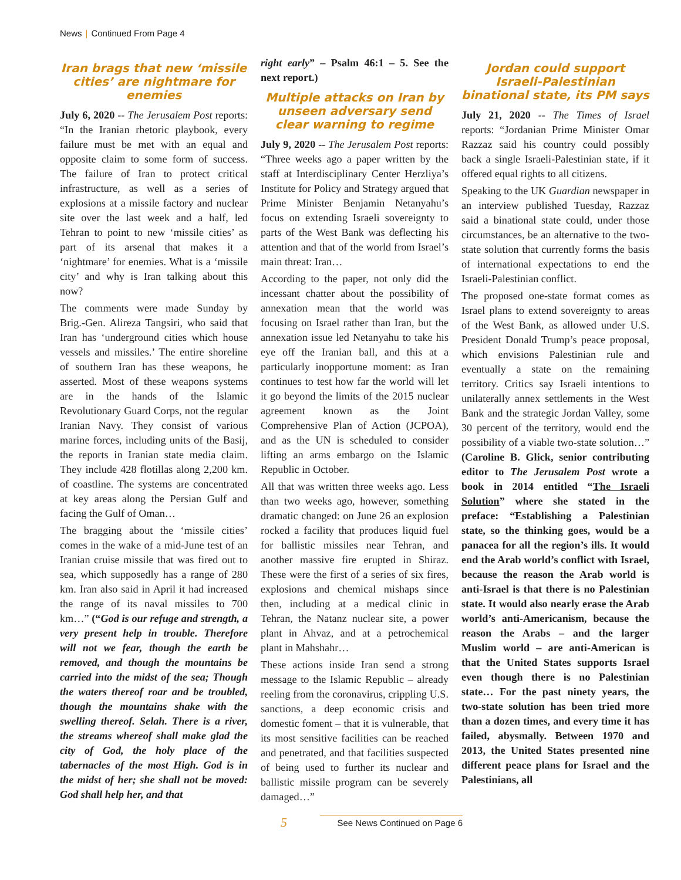News | Continued From Page 4
Iran brags that new ‘missile cities’ are nightmare for enemies
July 6, 2020 -- The Jerusalem Post reports: “In the Iranian rhetoric playbook, every failure must be met with an equal and opposite claim to some form of success. The failure of Iran to protect critical infrastructure, as well as a series of explosions at a missile factory and nuclear site over the last week and a half, led Tehran to point to new ‘missile cities’ as part of its arsenal that makes it a ‘nightmare’ for enemies. What is a ‘missile city’ and why is Iran talking about this now?
The comments were made Sunday by Brig.-Gen. Alireza Tangsiri, who said that Iran has ‘underground cities which house vessels and missiles.’ The entire shoreline of southern Iran has these weapons, he asserted. Most of these weapons systems are in the hands of the Islamic Revolutionary Guard Corps, not the regular Iranian Navy. They consist of various marine forces, including units of the Basij, the reports in Iranian state media claim. They include 428 flotillas along 2,200 km. of coastline. The systems are concentrated at key areas along the Persian Gulf and facing the Gulf of Oman…
The bragging about the ‘missile cities’ comes in the wake of a mid-June test of an Iranian cruise missile that was fired out to sea, which supposedly has a range of 280 km. Iran also said in April it had increased the range of its naval missiles to 700 km…” (“God is our refuge and strength, a very present help in trouble. Therefore will not we fear, though the earth be removed, and though the mountains be carried into the midst of the sea; Though the waters thereof roar and be troubled, though the mountains shake with the swelling thereof. Selah. There is a river, the streams whereof shall make glad the city of God, the holy place of the tabernacles of the most High. God is in the midst of her; she shall not be moved: God shall help her, and that
right early” – Psalm 46:1 – 5. See the next report.)
Multiple attacks on Iran by unseen adversary send clear warning to regime
July 9, 2020 -- The Jerusalem Post reports: “Three weeks ago a paper written by the staff at Interdisciplinary Center Herzliya’s Institute for Policy and Strategy argued that Prime Minister Benjamin Netanyahu’s focus on extending Israeli sovereignty to parts of the West Bank was deflecting his attention and that of the world from Israel’s main threat: Iran…
According to the paper, not only did the incessant chatter about the possibility of annexation mean that the world was focusing on Israel rather than Iran, but the annexation issue led Netanyahu to take his eye off the Iranian ball, and this at a particularly inopportune moment: as Iran continues to test how far the world will let it go beyond the limits of the 2015 nuclear agreement known as the Joint Comprehensive Plan of Action (JCPOA), and as the UN is scheduled to consider lifting an arms embargo on the Islamic Republic in October.
All that was written three weeks ago. Less than two weeks ago, however, something dramatic changed: on June 26 an explosion rocked a facility that produces liquid fuel for ballistic missiles near Tehran, and another massive fire erupted in Shiraz. These were the first of a series of six fires, explosions and chemical mishaps since then, including at a medical clinic in Tehran, the Natanz nuclear site, a power plant in Ahvaz, and at a petrochemical plant in Mahshahr…
These actions inside Iran send a strong message to the Islamic Republic – already reeling from the coronavirus, crippling U.S. sanctions, a deep economic crisis and domestic foment – that it is vulnerable, that its most sensitive facilities can be reached and penetrated, and that facilities suspected of being used to further its nuclear and ballistic missile program can be severely damaged…”
Jordan could support Israeli-Palestinian binational state, its PM says
July 21, 2020 -- The Times of Israel reports: “Jordanian Prime Minister Omar Razzaz said his country could possibly back a single Israeli-Palestinian state, if it offered equal rights to all citizens.
Speaking to the UK Guardian newspaper in an interview published Tuesday, Razzaz said a binational state could, under those circumstances, be an alternative to the two-state solution that currently forms the basis of international expectations to end the Israeli-Palestinian conflict.
The proposed one-state format comes as Israel plans to extend sovereignty to areas of the West Bank, as allowed under U.S. President Donald Trump’s peace proposal, which envisions Palestinian rule and eventually a state on the remaining territory. Critics say Israeli intentions to unilaterally annex settlements in the West Bank and the strategic Jordan Valley, some 30 percent of the territory, would end the possibility of a viable two-state solution…” (Caroline B. Glick, senior contributing editor to The Jerusalem Post wrote a book in 2014 entitled “The Israeli Solution” where she stated in the preface: “Establishing a Palestinian state, so the thinking goes, would be a panacea for all the region’s ills. It would end the Arab world’s conflict with Israel, because the reason the Arab world is anti-Israel is that there is no Palestinian state. It would also nearly erase the Arab world’s anti-Americanism, because the reason the Arabs – and the larger Muslim world – are anti-American is that the United States supports Israel even though there is no Palestinian state… For the past ninety years, the two-state solution has been tried more than a dozen times, and every time it has failed, abysmally. Between 1970 and 2013, the United States presented nine different peace plans for Israel and the Palestinians, all
5
See News Continued on Page 6